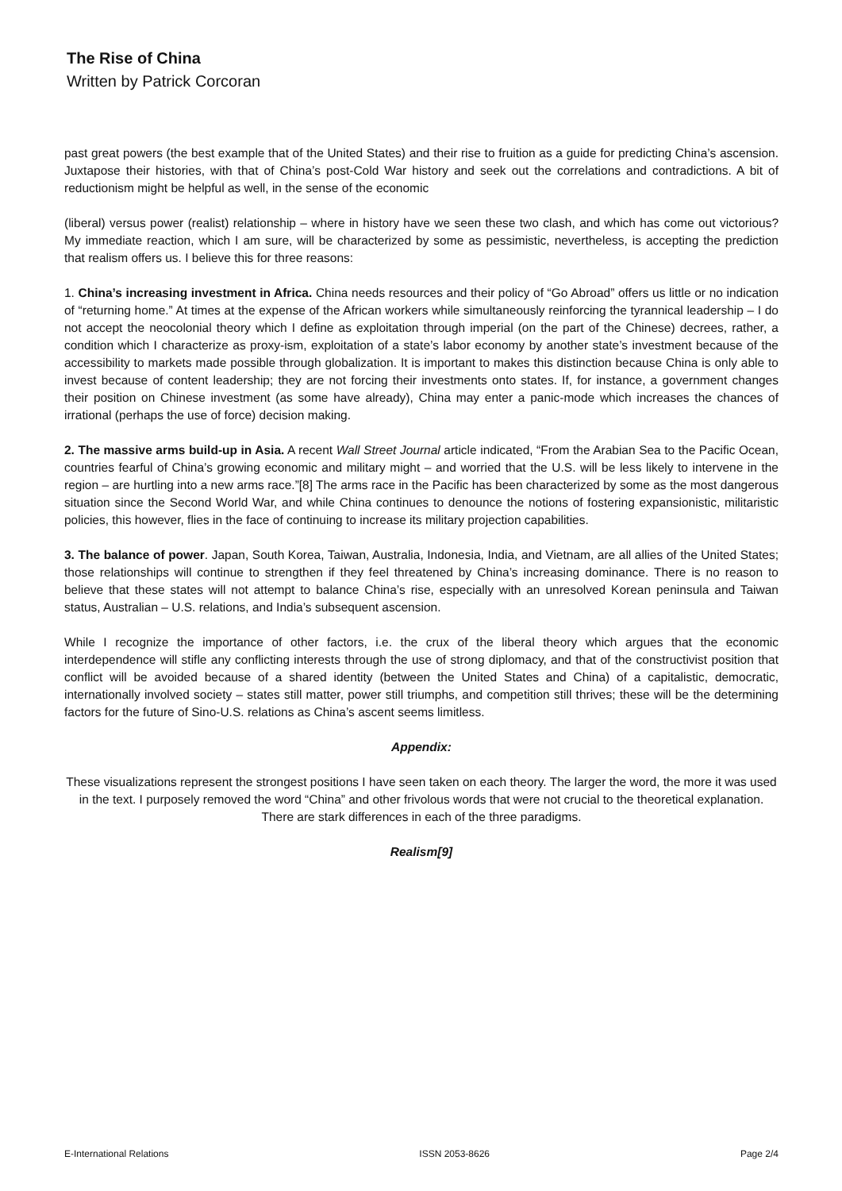The Rise of China
Written by Patrick Corcoran
past great powers (the best example that of the United States) and their rise to fruition as a guide for predicting China’s ascension. Juxtapose their histories, with that of China’s post-Cold War history and seek out the correlations and contradictions. A bit of reductionism might be helpful as well, in the sense of the economic
(liberal) versus power (realist) relationship – where in history have we seen these two clash, and which has come out victorious? My immediate reaction, which I am sure, will be characterized by some as pessimistic, nevertheless, is accepting the prediction that realism offers us. I believe this for three reasons:
1. China’s increasing investment in Africa. China needs resources and their policy of “Go Abroad” offers us little or no indication of “returning home.” At times at the expense of the African workers while simultaneously reinforcing the tyrannical leadership – I do not accept the neocolonial theory which I define as exploitation through imperial (on the part of the Chinese) decrees, rather, a condition which I characterize as proxy-ism, exploitation of a state’s labor economy by another state’s investment because of the accessibility to markets made possible through globalization. It is important to makes this distinction because China is only able to invest because of content leadership; they are not forcing their investments onto states. If, for instance, a government changes their position on Chinese investment (as some have already), China may enter a panic-mode which increases the chances of irrational (perhaps the use of force) decision making.
2. The massive arms build-up in Asia. A recent Wall Street Journal article indicated, “From the Arabian Sea to the Pacific Ocean, countries fearful of China’s growing economic and military might – and worried that the U.S. will be less likely to intervene in the region – are hurtling into a new arms race.”[8] The arms race in the Pacific has been characterized by some as the most dangerous situation since the Second World War, and while China continues to denounce the notions of fostering expansionistic, militaristic policies, this however, flies in the face of continuing to increase its military projection capabilities.
3. The balance of power. Japan, South Korea, Taiwan, Australia, Indonesia, India, and Vietnam, are all allies of the United States; those relationships will continue to strengthen if they feel threatened by China’s increasing dominance. There is no reason to believe that these states will not attempt to balance China’s rise, especially with an unresolved Korean peninsula and Taiwan status, Australian – U.S. relations, and India’s subsequent ascension.
While I recognize the importance of other factors, i.e. the crux of the liberal theory which argues that the economic interdependence will stifle any conflicting interests through the use of strong diplomacy, and that of the constructivist position that conflict will be avoided because of a shared identity (between the United States and China) of a capitalistic, democratic, internationally involved society – states still matter, power still triumphs, and competition still thrives; these will be the determining factors for the future of Sino-U.S. relations as China’s ascent seems limitless.
Appendix:
These visualizations represent the strongest positions I have seen taken on each theory. The larger the word, the more it was used in the text. I purposely removed the word “China” and other frivolous words that were not crucial to the theoretical explanation. There are stark differences in each of the three paradigms.
Realism[9]
E-International Relations ISSN 2053-8626 Page 2/4